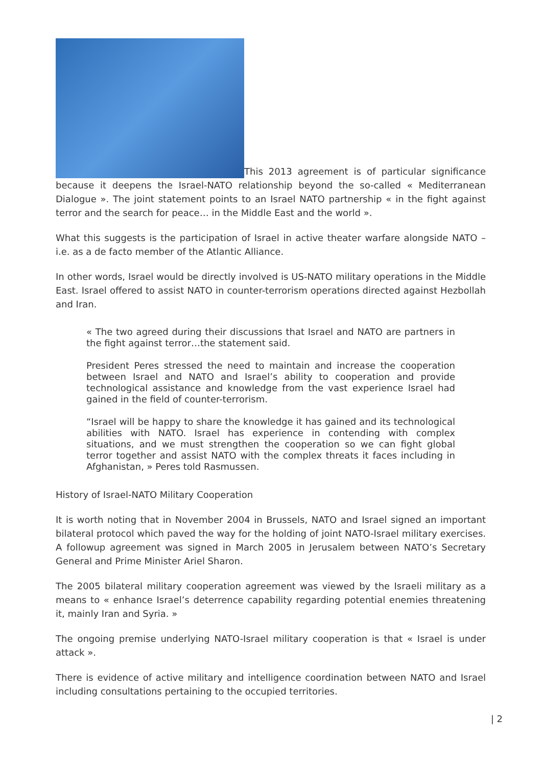This 2013 agreement is of particular significance because it deepens the Israel-NATO relationship beyond the so-called « Mediterranean Dialogue ». The joint statement points to an Israel NATO partnership « in the fight against terror and the search for peace… in the Middle East and the world ».
What this suggests is the participation of Israel in active theater warfare alongside NATO –i.e. as a de facto member of the Atlantic Alliance.
In other words, Israel would be directly involved is US-NATO military operations in the Middle East. Israel offered to assist NATO in counter-terrorism operations directed against Hezbollah and Iran.
« The two agreed during their discussions that Israel and NATO are partners in the fight against terror…the statement said.
President Peres stressed the need to maintain and increase the cooperation between Israel and NATO and Israel’s ability to cooperation and provide technological assistance and knowledge from the vast experience Israel had gained in the field of counter-terrorism.
“Israel will be happy to share the knowledge it has gained and its technological abilities with NATO. Israel has experience in contending with complex situations, and we must strengthen the cooperation so we can fight global terror together and assist NATO with the complex threats it faces including in Afghanistan, » Peres told Rasmussen.
History of Israel-NATO Military Cooperation
It is worth noting that in November 2004 in Brussels, NATO and Israel signed an important bilateral protocol which paved the way for the holding of joint NATO-Israel military exercises. A followup agreement was signed in March 2005 in Jerusalem between NATO’s Secretary General and Prime Minister Ariel Sharon.
The 2005 bilateral military cooperation agreement was viewed by the Israeli military as a means to « enhance Israel’s deterrence capability regarding potential enemies threatening it, mainly Iran and Syria. »
The ongoing premise underlying NATO-Israel military cooperation is that « Israel is under attack ».
There is evidence of active military and intelligence coordination between NATO and Israel including consultations pertaining to the occupied territories.
| 2